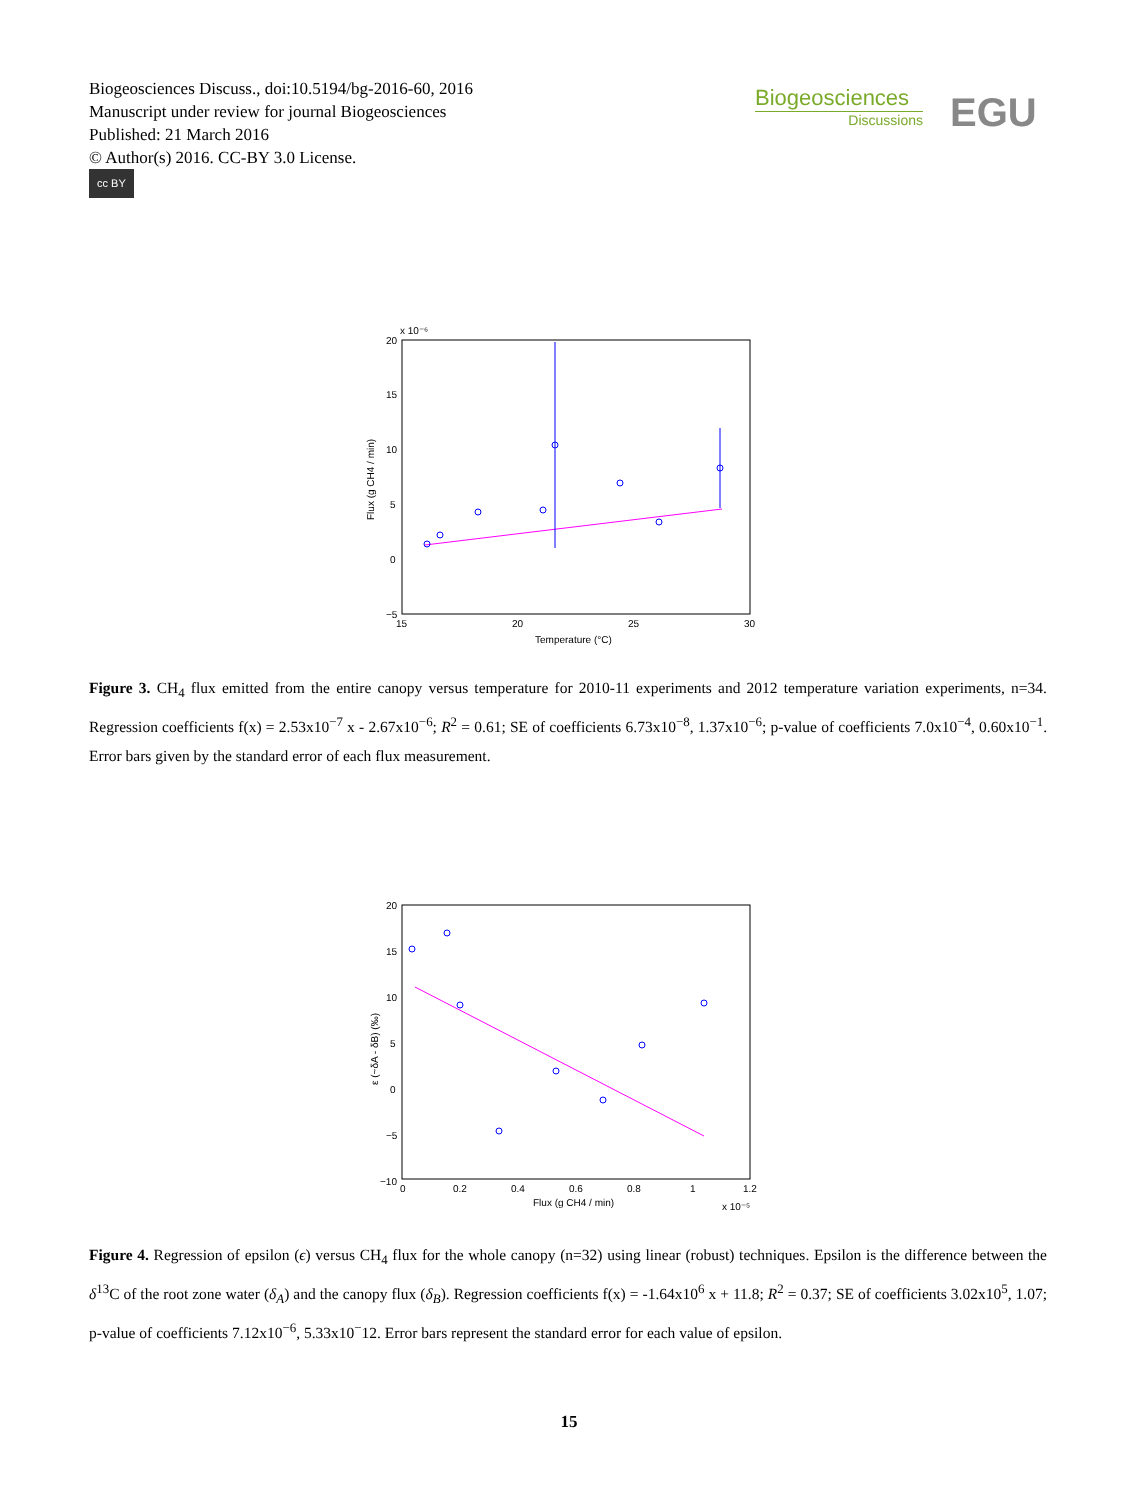Biogeosciences Discuss., doi:10.5194/bg-2016-60, 2016
Manuscript under review for journal Biogeosciences
Published: 21 March 2016
© Author(s) 2016. CC-BY 3.0 License.
cc BY
Biogeosciences
Discussions
EGU
x 10⁻⁶
20
15
10
5
0
−5
15
20
25
30
Temperature (°C)
Flux (g CH4 / min)
Figure 3. CH<sub>4</sub> flux emitted from the entire canopy versus temperature for 2010-11 experiments and 2012 temperature variation experiments, n=34. Regression coefficients f(x) = 2.53x10<sup>−7</sup> x - 2.67x10<sup>−6</sup>; R<sup>2</sup> = 0.61; SE of coefficients 6.73x10<sup>−8</sup>, 1.37x10<sup>−6</sup>; p-value of coefficients 7.0x10<sup>−4</sup>, 0.60x10<sup>−1</sup>. Error bars given by the standard error of each flux measurement.
20
15
10
5
0
−5
−10
0
0.2
0.4
0.6
0.8
1
1.2
Flux (g CH4 / min)
x 10⁻⁵
ε (~δA - δB) (‰)
Figure 4. Regression of epsilon (ϵ) versus CH<sub>4</sub> flux for the whole canopy (n=32) using linear (robust) techniques. Epsilon is the difference between the δ<sup>13</sup>C of the root zone water (δ<sub>A</sub>) and the canopy flux (δ<sub>B</sub>). Regression coefficients f(x) = -1.64x10<sup>6</sup> x + 11.8; R<sup>2</sup> = 0.37; SE of coefficients 3.02x10<sup>5</sup>, 1.07; p-value of coefficients 7.12x10<sup>−6</sup>, 5.33x10<sup>−</sup>12. Error bars represent the standard error for each value of epsilon.
15